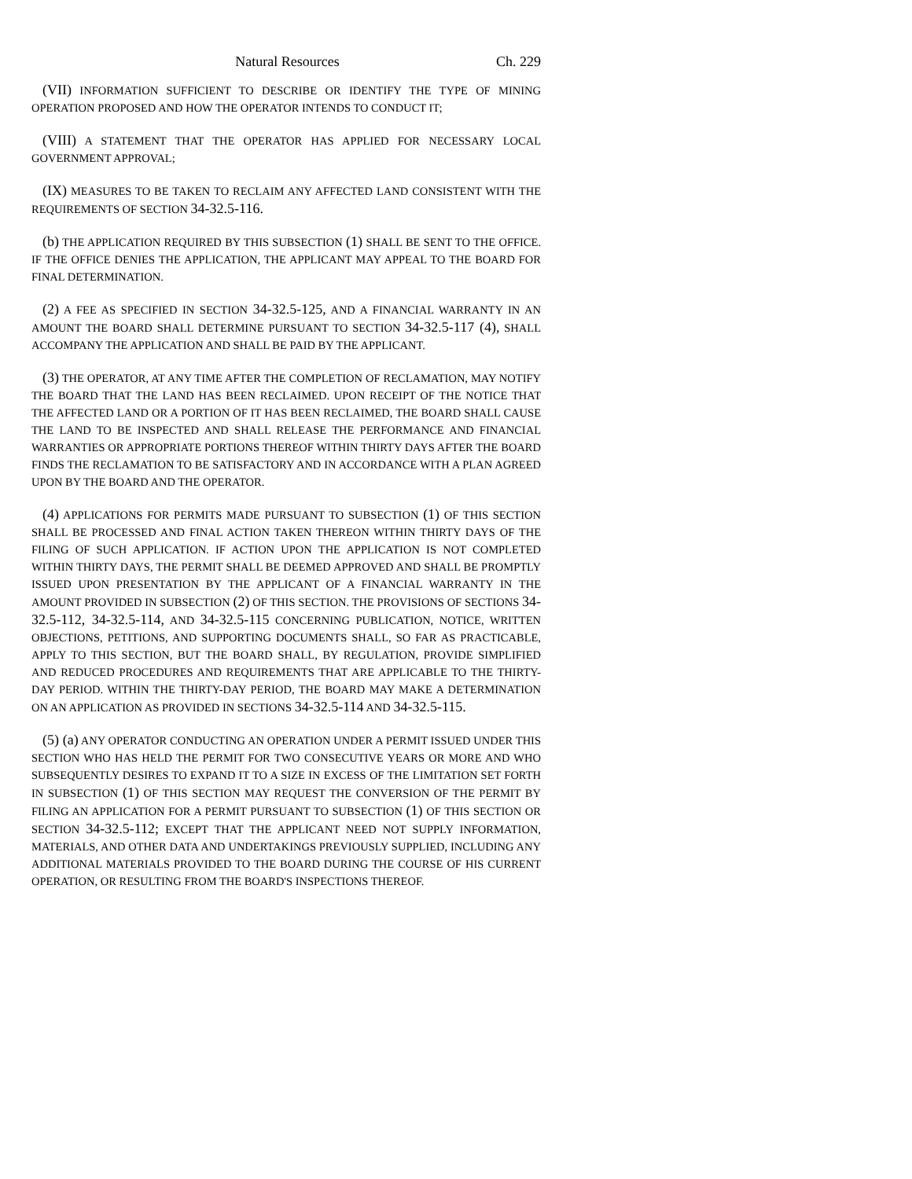Natural Resources Ch. 229
(VII) INFORMATION SUFFICIENT TO DESCRIBE OR IDENTIFY THE TYPE OF MINING OPERATION PROPOSED AND HOW THE OPERATOR INTENDS TO CONDUCT IT;
(VIII) A STATEMENT THAT THE OPERATOR HAS APPLIED FOR NECESSARY LOCAL GOVERNMENT APPROVAL;
(IX) MEASURES TO BE TAKEN TO RECLAIM ANY AFFECTED LAND CONSISTENT WITH THE REQUIREMENTS OF SECTION 34-32.5-116.
(b) THE APPLICATION REQUIRED BY THIS SUBSECTION (1) SHALL BE SENT TO THE OFFICE. IF THE OFFICE DENIES THE APPLICATION, THE APPLICANT MAY APPEAL TO THE BOARD FOR FINAL DETERMINATION.
(2) A FEE AS SPECIFIED IN SECTION 34-32.5-125, AND A FINANCIAL WARRANTY IN AN AMOUNT THE BOARD SHALL DETERMINE PURSUANT TO SECTION 34-32.5-117 (4), SHALL ACCOMPANY THE APPLICATION AND SHALL BE PAID BY THE APPLICANT.
(3) THE OPERATOR, AT ANY TIME AFTER THE COMPLETION OF RECLAMATION, MAY NOTIFY THE BOARD THAT THE LAND HAS BEEN RECLAIMED. UPON RECEIPT OF THE NOTICE THAT THE AFFECTED LAND OR A PORTION OF IT HAS BEEN RECLAIMED, THE BOARD SHALL CAUSE THE LAND TO BE INSPECTED AND SHALL RELEASE THE PERFORMANCE AND FINANCIAL WARRANTIES OR APPROPRIATE PORTIONS THEREOF WITHIN THIRTY DAYS AFTER THE BOARD FINDS THE RECLAMATION TO BE SATISFACTORY AND IN ACCORDANCE WITH A PLAN AGREED UPON BY THE BOARD AND THE OPERATOR.
(4) APPLICATIONS FOR PERMITS MADE PURSUANT TO SUBSECTION (1) OF THIS SECTION SHALL BE PROCESSED AND FINAL ACTION TAKEN THEREON WITHIN THIRTY DAYS OF THE FILING OF SUCH APPLICATION. IF ACTION UPON THE APPLICATION IS NOT COMPLETED WITHIN THIRTY DAYS, THE PERMIT SHALL BE DEEMED APPROVED AND SHALL BE PROMPTLY ISSUED UPON PRESENTATION BY THE APPLICANT OF A FINANCIAL WARRANTY IN THE AMOUNT PROVIDED IN SUBSECTION (2) OF THIS SECTION. THE PROVISIONS OF SECTIONS 34-32.5-112, 34-32.5-114, AND 34-32.5-115 CONCERNING PUBLICATION, NOTICE, WRITTEN OBJECTIONS, PETITIONS, AND SUPPORTING DOCUMENTS SHALL, SO FAR AS PRACTICABLE, APPLY TO THIS SECTION, BUT THE BOARD SHALL, BY REGULATION, PROVIDE SIMPLIFIED AND REDUCED PROCEDURES AND REQUIREMENTS THAT ARE APPLICABLE TO THE THIRTY-DAY PERIOD. WITHIN THE THIRTY-DAY PERIOD, THE BOARD MAY MAKE A DETERMINATION ON AN APPLICATION AS PROVIDED IN SECTIONS 34-32.5-114 AND 34-32.5-115.
(5) (a) ANY OPERATOR CONDUCTING AN OPERATION UNDER A PERMIT ISSUED UNDER THIS SECTION WHO HAS HELD THE PERMIT FOR TWO CONSECUTIVE YEARS OR MORE AND WHO SUBSEQUENTLY DESIRES TO EXPAND IT TO A SIZE IN EXCESS OF THE LIMITATION SET FORTH IN SUBSECTION (1) OF THIS SECTION MAY REQUEST THE CONVERSION OF THE PERMIT BY FILING AN APPLICATION FOR A PERMIT PURSUANT TO SUBSECTION (1) OF THIS SECTION OR SECTION 34-32.5-112; EXCEPT THAT THE APPLICANT NEED NOT SUPPLY INFORMATION, MATERIALS, AND OTHER DATA AND UNDERTAKINGS PREVIOUSLY SUPPLIED, INCLUDING ANY ADDITIONAL MATERIALS PROVIDED TO THE BOARD DURING THE COURSE OF HIS CURRENT OPERATION, OR RESULTING FROM THE BOARD'S INSPECTIONS THEREOF.